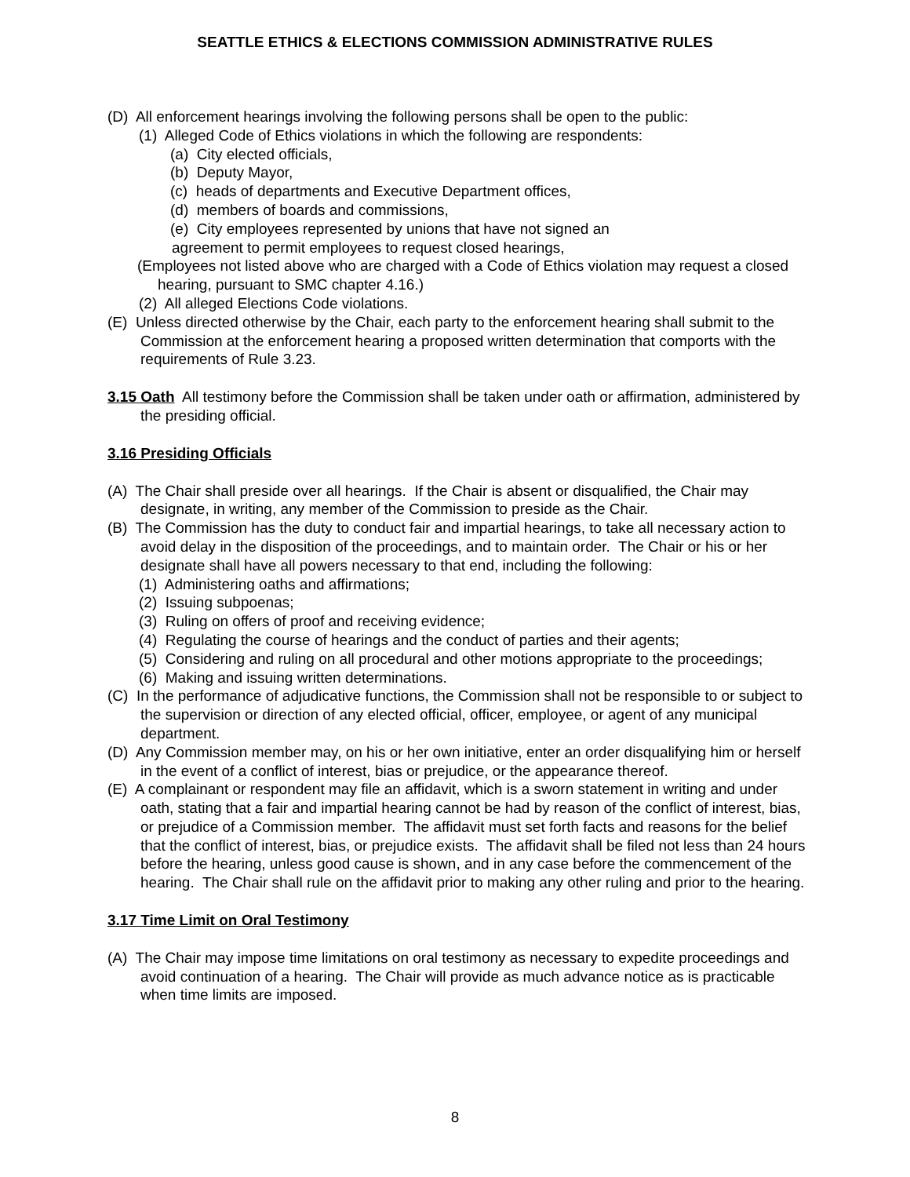SEATTLE ETHICS & ELECTIONS COMMISSION ADMINISTRATIVE RULES
(D) All enforcement hearings involving the following persons shall be open to the public:
(1) Alleged Code of Ethics violations in which the following are respondents:
(a) City elected officials,
(b) Deputy Mayor,
(c) heads of departments and Executive Department offices,
(d) members of boards and commissions,
(e) City employees represented by unions that have not signed an
agreement to permit employees to request closed hearings,
(Employees not listed above who are charged with a Code of Ethics violation may request a closed hearing, pursuant to SMC chapter 4.16.)
(2) All alleged Elections Code violations.
(E) Unless directed otherwise by the Chair, each party to the enforcement hearing shall submit to the Commission at the enforcement hearing a proposed written determination that comports with the requirements of Rule 3.23.
3.15 Oath All testimony before the Commission shall be taken under oath or affirmation, administered by the presiding official.
3.16 Presiding Officials
(A) The Chair shall preside over all hearings. If the Chair is absent or disqualified, the Chair may designate, in writing, any member of the Commission to preside as the Chair.
(B) The Commission has the duty to conduct fair and impartial hearings, to take all necessary action to avoid delay in the disposition of the proceedings, and to maintain order. The Chair or his or her designate shall have all powers necessary to that end, including the following:
(1) Administering oaths and affirmations;
(2) Issuing subpoenas;
(3) Ruling on offers of proof and receiving evidence;
(4) Regulating the course of hearings and the conduct of parties and their agents;
(5) Considering and ruling on all procedural and other motions appropriate to the proceedings;
(6) Making and issuing written determinations.
(C) In the performance of adjudicative functions, the Commission shall not be responsible to or subject to the supervision or direction of any elected official, officer, employee, or agent of any municipal department.
(D) Any Commission member may, on his or her own initiative, enter an order disqualifying him or herself in the event of a conflict of interest, bias or prejudice, or the appearance thereof.
(E) A complainant or respondent may file an affidavit, which is a sworn statement in writing and under oath, stating that a fair and impartial hearing cannot be had by reason of the conflict of interest, bias, or prejudice of a Commission member. The affidavit must set forth facts and reasons for the belief that the conflict of interest, bias, or prejudice exists. The affidavit shall be filed not less than 24 hours before the hearing, unless good cause is shown, and in any case before the commencement of the hearing. The Chair shall rule on the affidavit prior to making any other ruling and prior to the hearing.
3.17 Time Limit on Oral Testimony
(A) The Chair may impose time limitations on oral testimony as necessary to expedite proceedings and avoid continuation of a hearing. The Chair will provide as much advance notice as is practicable when time limits are imposed.
8